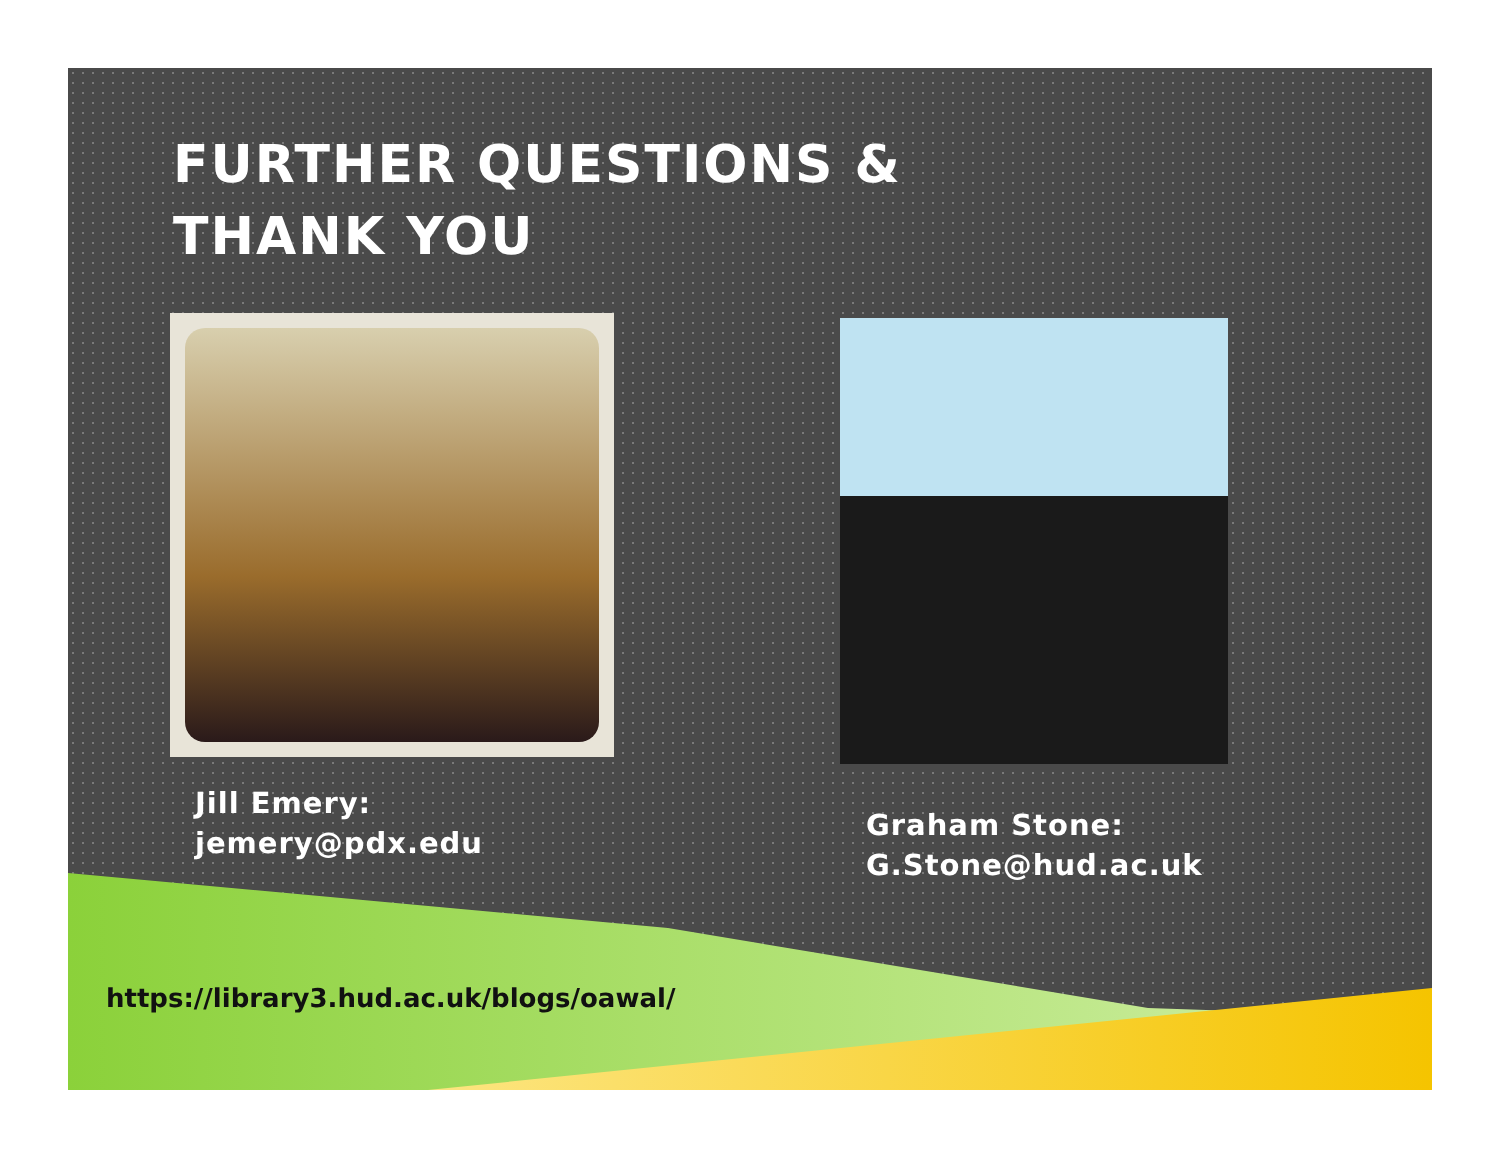FURTHER QUESTIONS &
THANK YOU
Jill Emery:
jemery@pdx.edu
Graham Stone:
G.Stone@hud.ac.uk
https://library3.hud.ac.uk/blogs/oawal/